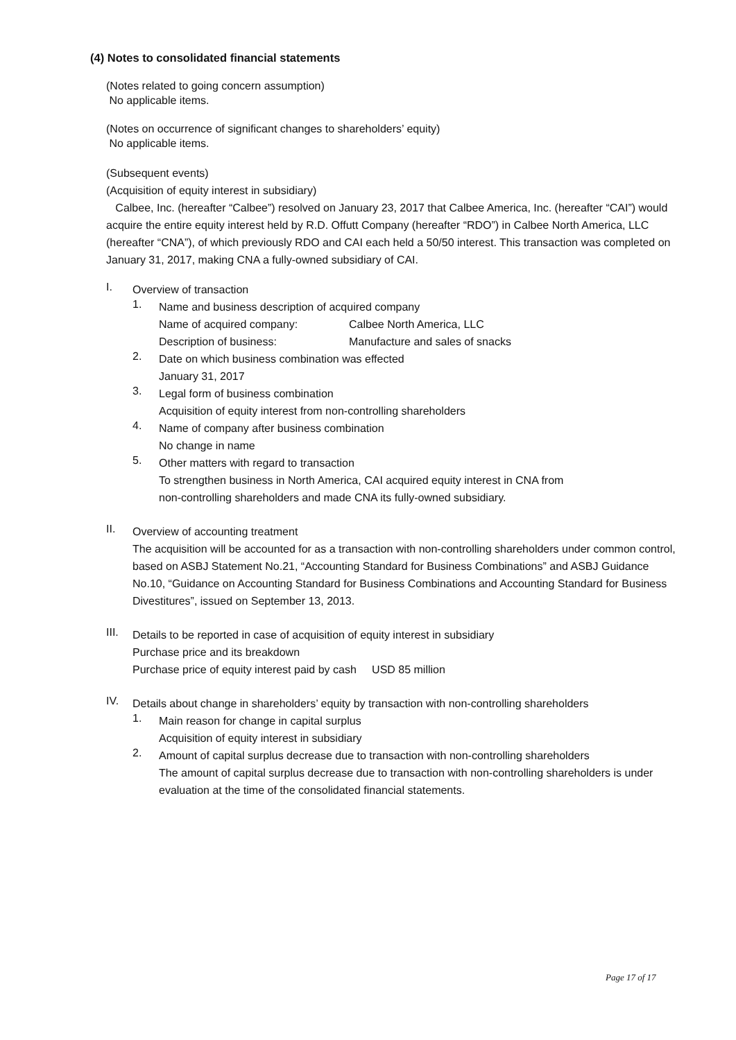(4) Notes to consolidated financial statements
(Notes related to going concern assumption)
No applicable items.
(Notes on occurrence of significant changes to shareholders’ equity)
No applicable items.
(Subsequent events)
(Acquisition of equity interest in subsidiary)
Calbee, Inc. (hereafter “Calbee”) resolved on January 23, 2017 that Calbee America, Inc. (hereafter “CAI”) would acquire the entire equity interest held by R.D. Offutt Company (hereafter “RDO”) in Calbee North America, LLC (hereafter “CNA”), of which previously RDO and CAI each held a 50/50 interest. This transaction was completed on January 31, 2017, making CNA a fully-owned subsidiary of CAI.
I.
Overview of transaction
1.
Name and business description of acquired company
Name of acquired company: Calbee North America, LLC
Description of business: Manufacture and sales of snacks
2.
Date on which business combination was effected
January 31, 2017
3.
Legal form of business combination
Acquisition of equity interest from non-controlling shareholders
4.
Name of company after business combination
No change in name
5.
Other matters with regard to transaction
To strengthen business in North America, CAI acquired equity interest in CNA from
non-controlling shareholders and made CNA its fully-owned subsidiary.
II.
Overview of accounting treatment
The acquisition will be accounted for as a transaction with non-controlling shareholders under common control, based on ASBJ Statement No.21, “Accounting Standard for Business Combinations” and ASBJ Guidance No.10, “Guidance on Accounting Standard for Business Combinations and Accounting Standard for Business Divestitures”, issued on September 13, 2013.
III.
Details to be reported in case of acquisition of equity interest in subsidiary
Purchase price and its breakdown
Purchase price of equity interest paid by cash USD 85 million
IV.
Details about change in shareholders’ equity by transaction with non-controlling shareholders
1.
Main reason for change in capital surplus
Acquisition of equity interest in subsidiary
2.
Amount of capital surplus decrease due to transaction with non-controlling shareholders
The amount of capital surplus decrease due to transaction with non-controlling shareholders is under evaluation at the time of the consolidated financial statements.
Page 17 of 17